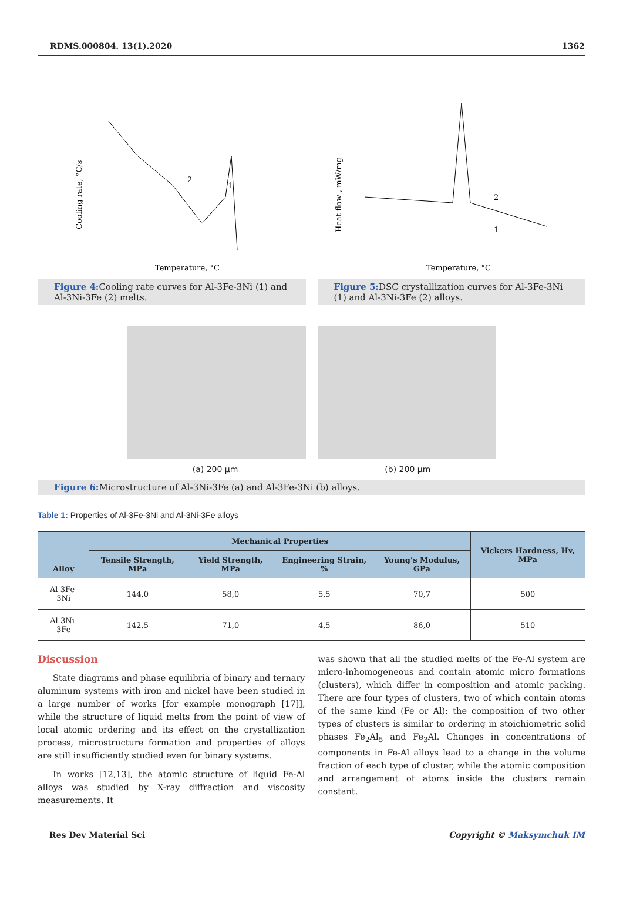RDMS.000804. 13(1).2020 1362
Cooling rate, °C/s
Temperature, °C
2
1
Figure 4: Cooling rate curves for Al-3Fe-3Ni (1) and Al-3Ni-3Fe (2) melts.
Heat flow , mW/mg
Temperature, °C
2
1
Figure 5: DSC crystallization curves for Al-3Fe-3Ni (1) and Al-3Ni-3Fe (2) alloys.
(a) 200 µm (b) 200 µm
Figure 6: Microstructure of Al-3Ni-3Fe (a) and Al-3Fe-3Ni (b) alloys.
Table 1: Properties of Al-3Fe-3Ni and Al-3Ni-3Fe alloys
| Alloy | Mechanical Properties | | | | Vickers Hardness, Hv, MPa |
| --- | --- | --- | --- | --- | --- |
| | Tensile Strength, MPa | Yield Strength, MPa | Engineering Strain, % | Young’s Modulus, GPa | |
| Al-3Fe-3Ni | 144,0 | 58,0 | 5,5 | 70,7 | 500 |
| Al-3Ni-3Fe | 142,5 | 71,0 | 4,5 | 86,0 | 510 |
Discussion
State diagrams and phase equilibria of binary and ternary aluminum systems with iron and nickel have been studied in a large number of works [for example monograph [17]], while the structure of liquid melts from the point of view of local atomic ordering and its effect on the crystallization process, microstructure formation and properties of alloys are still insufficiently studied even for binary systems.
In works [12,13], the atomic structure of liquid Fe-Al alloys was studied by X-ray diffraction and viscosity measurements. It
was shown that all the studied melts of the Fe-Al system are micro-inhomogeneous and contain atomic micro formations (clusters), which differ in composition and atomic packing. There are four types of clusters, two of which contain atoms of the same kind (Fe or Al); the composition of two other types of clusters is similar to ordering in stoichiometric solid phases Fe<sub>2</sub>Al<sub>5</sub> and Fe<sub>3</sub>Al. Changes in concentrations of components in Fe-Al alloys lead to a change in the volume fraction of each type of cluster, while the atomic composition and arrangement of atoms inside the clusters remain constant.
Res Dev Material Sci Copyright © Maksymchuk IM